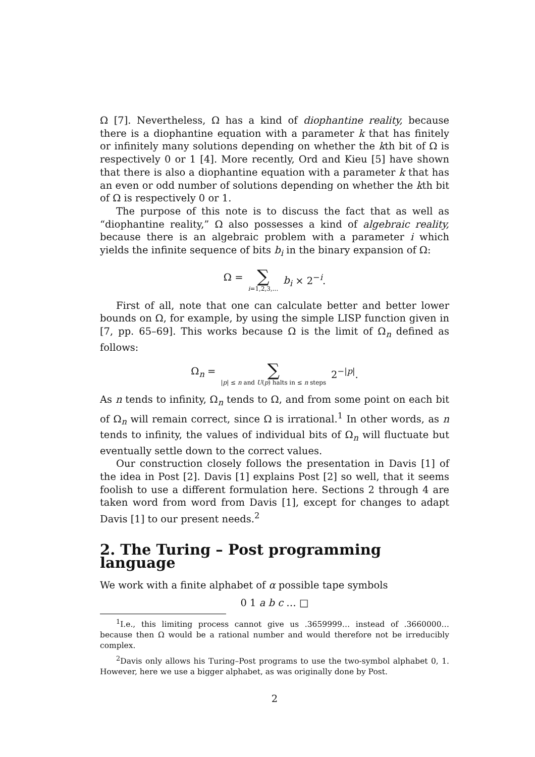Ω [7]. Nevertheless, Ω has a kind of diophantine reality, because there is a diophantine equation with a parameter k that has finitely or infinitely many solutions depending on whether the kth bit of Ω is respectively 0 or 1 [4]. More recently, Ord and Kieu [5] have shown that there is also a diophantine equation with a parameter k that has an even or odd number of solutions depending on whether the kth bit of Ω is respectively 0 or 1.
The purpose of this note is to discuss the fact that as well as “diophantine reality,” Ω also possesses a kind of algebraic reality, because there is an algebraic problem with a parameter i which yields the infinite sequence of bits b<sub>i</sub> in the binary expansion of Ω:
Ω = ∑ i=1,2,3,... b<sub>i</sub> × 2<sup>−i</sup>.
First of all, note that one can calculate better and better lower bounds on Ω, for example, by using the simple LISP function given in [7, pp. 65–69]. This works because Ω is the limit of Ω<sub>n</sub> defined as follows:
Ω<sub>n</sub> = ∑ |p| ≤ n and U(p) halts in ≤ n steps 2<sup>−|p|</sup>.
As n tends to infinity, Ω<sub>n</sub> tends to Ω, and from some point on each bit of Ω<sub>n</sub> will remain correct, since Ω is irrational.<sup>1</sup> In other words, as n tends to infinity, the values of individual bits of Ω<sub>n</sub> will fluctuate but eventually settle down to the correct values.
Our construction closely follows the presentation in Davis [1] of the idea in Post [2]. Davis [1] explains Post [2] so well, that it seems foolish to use a different formulation here. Sections 2 through 4 are taken word from word from Davis [1], except for changes to adapt Davis [1] to our present needs.<sup>2</sup>
2. The Turing – Post programming language
We work with a finite alphabet of α possible tape symbols
0 1 a b c … □
<sup>1</sup> I.e., this limiting process cannot give us .3659999… instead of .3660000… because then Ω would be a rational number and would therefore not be irreducibly complex.
<sup>2</sup> Davis only allows his Turing–Post programs to use the two-symbol alphabet 0, 1. However, here we use a bigger alphabet, as was originally done by Post.
2